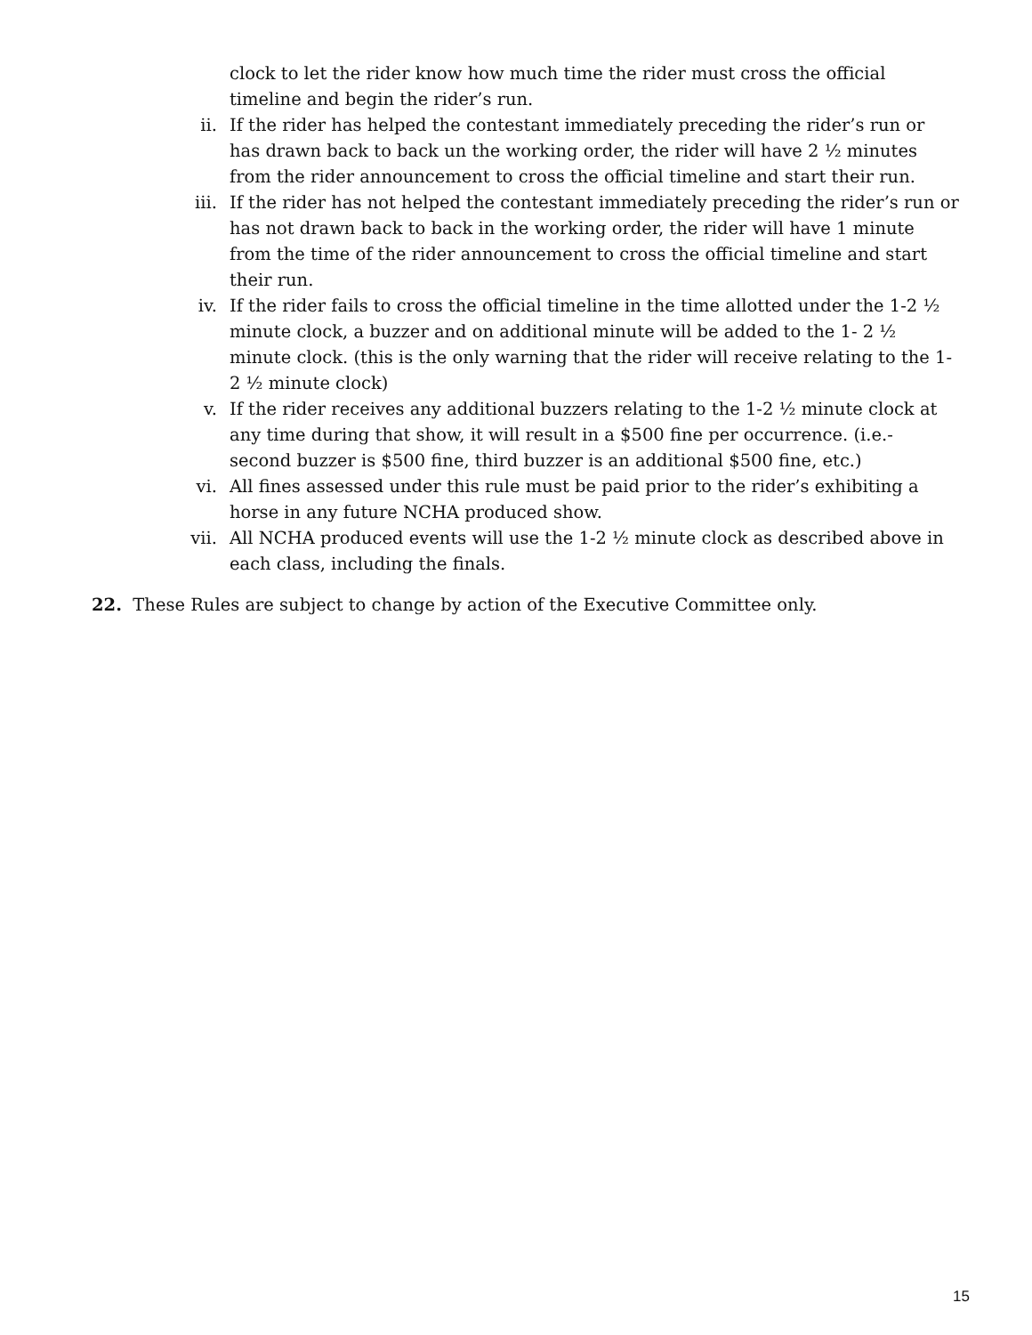clock to let the rider know how much time the rider must cross the official timeline and begin the rider’s run.
ii. If the rider has helped the contestant immediately preceding the rider’s run or has drawn back to back un the working order, the rider will have 2 ½ minutes from the rider announcement to cross the official timeline and start their run.
iii. If the rider has not helped the contestant immediately preceding the rider’s run or has not drawn back to back in the working order, the rider will have 1 minute from the time of the rider announcement to cross the official timeline and start their run.
iv. If the rider fails to cross the official timeline in the time allotted under the 1-2 ½ minute clock, a buzzer and on additional minute will be added to the 1- 2 ½ minute clock. (this is the only warning that the rider will receive relating to the 1- 2 ½ minute clock)
v. If the rider receives any additional buzzers relating to the 1-2 ½ minute clock at any time during that show, it will result in a $500 fine per occurrence. (i.e.- second buzzer is $500 fine, third buzzer is an additional $500 fine, etc.)
vi. All fines assessed under this rule must be paid prior to the rider’s exhibiting a horse in any future NCHA produced show.
vii. All NCHA produced events will use the 1-2 ½ minute clock as described above in each class, including the finals.
22. These Rules are subject to change by action of the Executive Committee only.
15